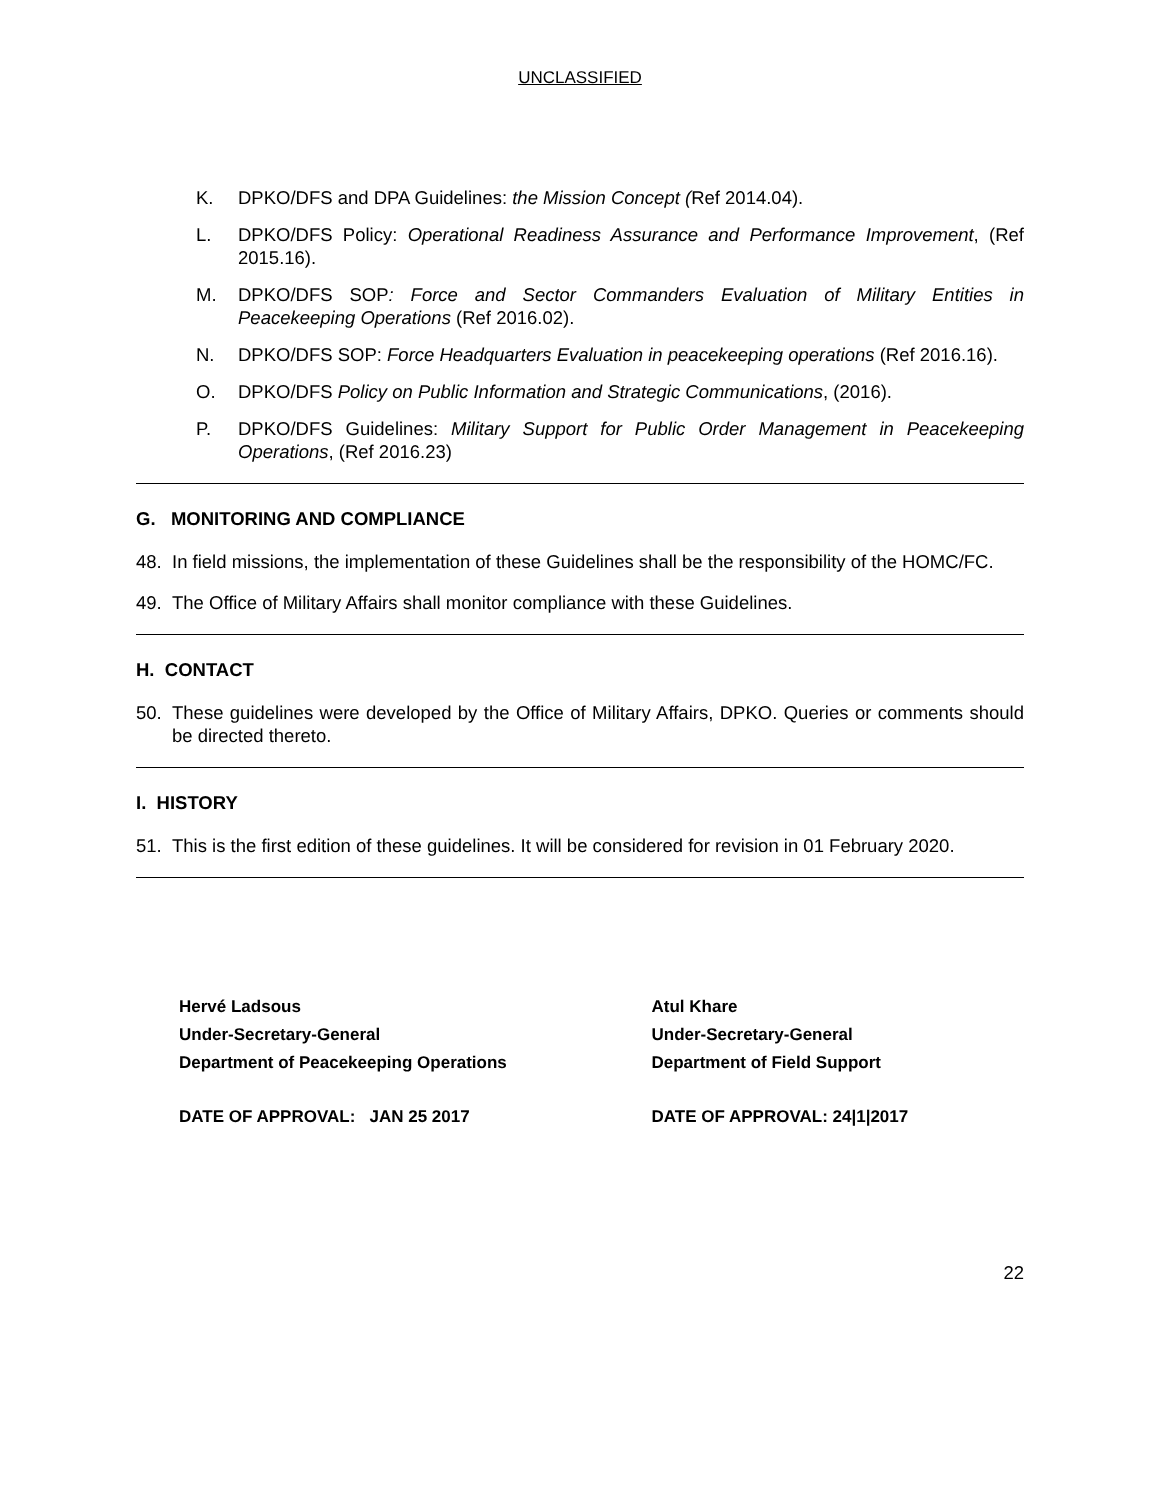UNCLASSIFIED
K. DPKO/DFS and DPA Guidelines: the Mission Concept (Ref 2014.04).
L. DPKO/DFS Policy: Operational Readiness Assurance and Performance Improvement, (Ref 2015.16).
M. DPKO/DFS SOP: Force and Sector Commanders Evaluation of Military Entities in Peacekeeping Operations (Ref 2016.02).
N. DPKO/DFS SOP: Force Headquarters Evaluation in peacekeeping operations (Ref 2016.16).
O. DPKO/DFS Policy on Public Information and Strategic Communications, (2016).
P. DPKO/DFS Guidelines: Military Support for Public Order Management in Peacekeeping Operations, (Ref 2016.23)
G. MONITORING AND COMPLIANCE
48. In field missions, the implementation of these Guidelines shall be the responsibility of the HOMC/FC.
49. The Office of Military Affairs shall monitor compliance with these Guidelines.
H. CONTACT
50. These guidelines were developed by the Office of Military Affairs, DPKO. Queries or comments should be directed thereto.
I. HISTORY
51. This is the first edition of these guidelines. It will be considered for revision in 01 February 2020.
Hervé Ladsous
Under-Secretary-General
Department of Peacekeeping Operations
DATE OF APPROVAL: JAN 25 2017
Atul Khare
Under-Secretary-General
Department of Field Support
DATE OF APPROVAL: 24|1|2017
22